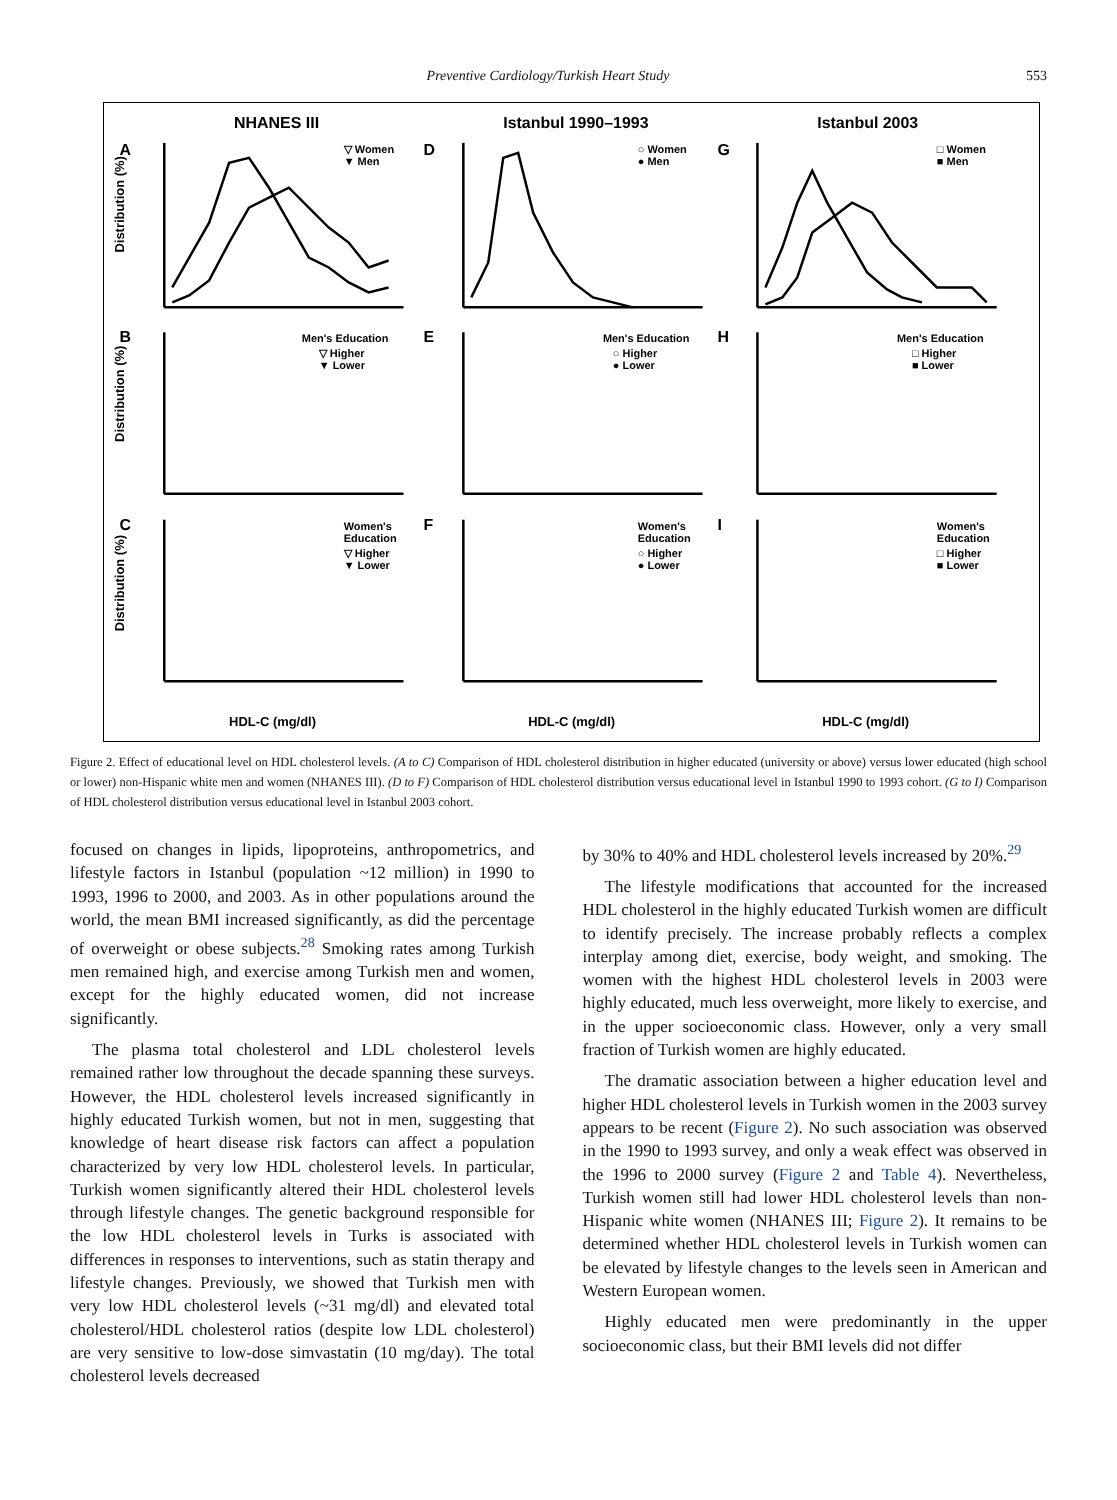Preventive Cardiology/Turkish Heart Study 553
NHANES III
Istanbul 1990–1993
Istanbul 2003
A
D
G
B
E
H
C
F
I
▽ Women
▼ Men
○ Women
● Men
□ Women
■ Men
Men's Education
▽ Higher
▼ Lower
Men's Education
○ Higher
● Lower
Men's Education
□ Higher
■ Lower
Women's
Education
▽ Higher
▼ Lower
Women's
Education
○ Higher
● Lower
Women's
Education
□ Higher
■ Lower
HDL-C (mg/dl)
HDL-C (mg/dl)
HDL-C (mg/dl)
Distribution (%)
Distribution (%)
Distribution (%)
Figure 2. Effect of educational level on HDL cholesterol levels. (A to C) Comparison of HDL cholesterol distribution in higher educated (university or above) versus lower educated (high school or lower) non-Hispanic white men and women (NHANES III). (D to F) Comparison of HDL cholesterol distribution versus educational level in Istanbul 1990 to 1993 cohort. (G to I) Comparison of HDL cholesterol distribution versus educational level in Istanbul 2003 cohort.
focused on changes in lipids, lipoproteins, anthropometrics, and lifestyle factors in Istanbul (population ~12 million) in 1990 to 1993, 1996 to 2000, and 2003. As in other populations around the world, the mean BMI increased significantly, as did the percentage of overweight or obese subjects.<sup>28</sup> Smoking rates among Turkish men remained high, and exercise among Turkish men and women, except for the highly educated women, did not increase significantly.
The plasma total cholesterol and LDL cholesterol levels remained rather low throughout the decade spanning these surveys. However, the HDL cholesterol levels increased significantly in highly educated Turkish women, but not in men, suggesting that knowledge of heart disease risk factors can affect a population characterized by very low HDL cholesterol levels. In particular, Turkish women significantly altered their HDL cholesterol levels through lifestyle changes. The genetic background responsible for the low HDL cholesterol levels in Turks is associated with differences in responses to interventions, such as statin therapy and lifestyle changes. Previously, we showed that Turkish men with very low HDL cholesterol levels (~31 mg/dl) and elevated total cholesterol/HDL cholesterol ratios (despite low LDL cholesterol) are very sensitive to low-dose simvastatin (10 mg/day). The total cholesterol levels decreased
by 30% to 40% and HDL cholesterol levels increased by 20%.<sup>29</sup>
The lifestyle modifications that accounted for the increased HDL cholesterol in the highly educated Turkish women are difficult to identify precisely. The increase probably reflects a complex interplay among diet, exercise, body weight, and smoking. The women with the highest HDL cholesterol levels in 2003 were highly educated, much less overweight, more likely to exercise, and in the upper socioeconomic class. However, only a very small fraction of Turkish women are highly educated.
The dramatic association between a higher education level and higher HDL cholesterol levels in Turkish women in the 2003 survey appears to be recent (Figure 2). No such association was observed in the 1990 to 1993 survey, and only a weak effect was observed in the 1996 to 2000 survey (Figure 2 and Table 4). Nevertheless, Turkish women still had lower HDL cholesterol levels than non-Hispanic white women (NHANES III; Figure 2). It remains to be determined whether HDL cholesterol levels in Turkish women can be elevated by lifestyle changes to the levels seen in American and Western European women.
Highly educated men were predominantly in the upper socioeconomic class, but their BMI levels did not differ